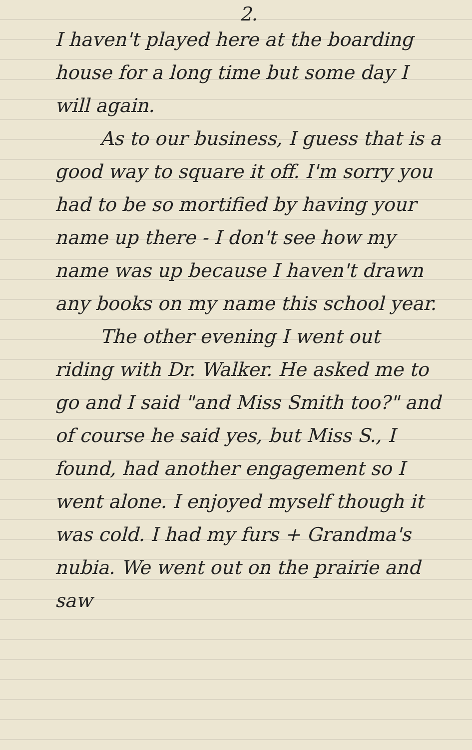2.
I haven't played here at the boarding house for a long time but some day I will again.
As to our business, I guess that is a good way to square it off. I'm sorry you had to be so mortified by having your name up there - I don't see how my name was up because I haven't drawn any books on my name this school year.
The other evening I went out riding with Dr. Walker. He asked me to go and I said "and Miss Smith too?" and of course he said yes, but Miss S., I found, had another engagement so I went alone. I enjoyed myself though it was cold. I had my furs + Grandma's nubia. We went out on the prairie and saw